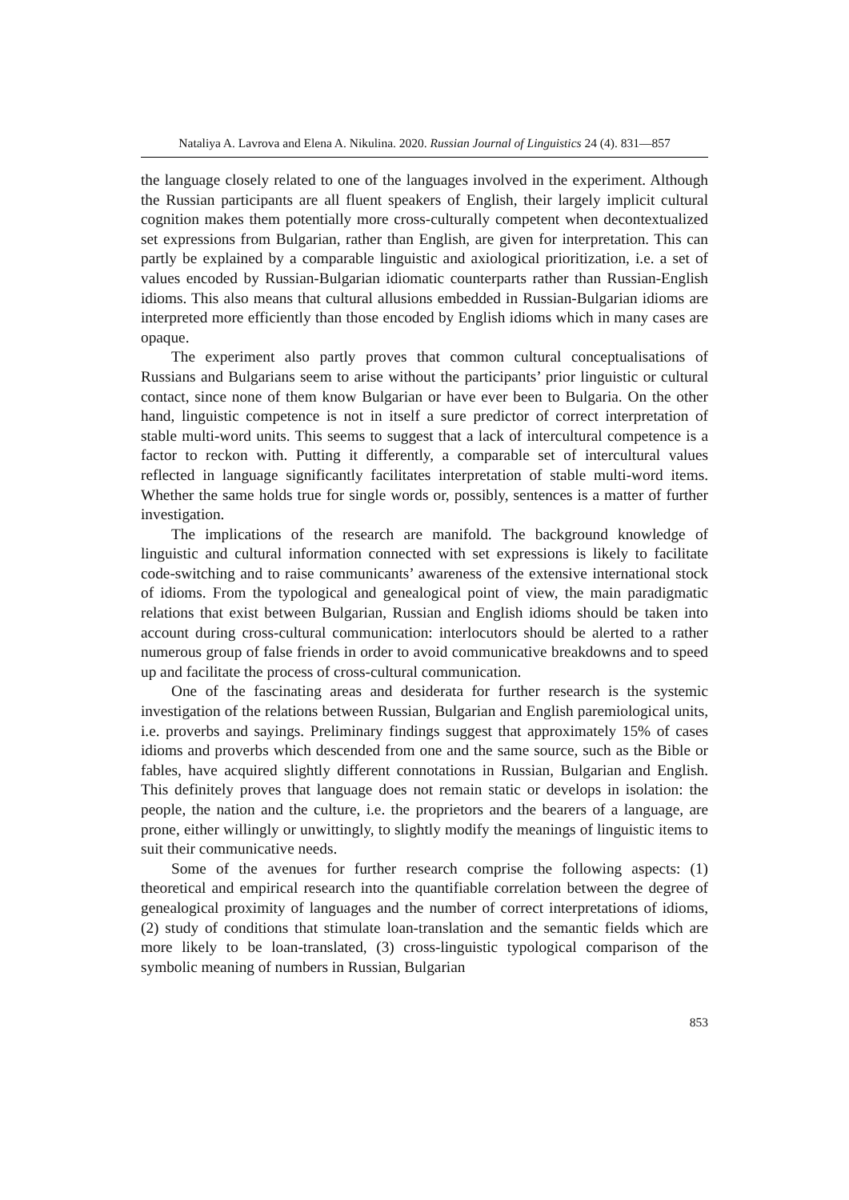Nataliya A. Lavrova and Elena A. Nikulina. 2020. Russian Journal of Linguistics 24 (4). 831—857
the language closely related to one of the languages involved in the experiment. Although the Russian participants are all fluent speakers of English, their largely implicit cultural cognition makes them potentially more cross-culturally competent when decontextualized set expressions from Bulgarian, rather than English, are given for interpretation. This can partly be explained by a comparable linguistic and axiological prioritization, i.e. a set of values encoded by Russian-Bulgarian idiomatic counterparts rather than Russian-English idioms. This also means that cultural allusions embedded in Russian-Bulgarian idioms are interpreted more efficiently than those encoded by English idioms which in many cases are opaque.
The experiment also partly proves that common cultural conceptualisations of Russians and Bulgarians seem to arise without the participants’ prior linguistic or cultural contact, since none of them know Bulgarian or have ever been to Bulgaria. On the other hand, linguistic competence is not in itself a sure predictor of correct interpretation of stable multi-word units. This seems to suggest that a lack of intercultural competence is a factor to reckon with. Putting it differently, a comparable set of intercultural values reflected in language significantly facilitates interpretation of stable multi-word items. Whether the same holds true for single words or, possibly, sentences is a matter of further investigation.
The implications of the research are manifold. The background knowledge of linguistic and cultural information connected with set expressions is likely to facilitate code-switching and to raise communicants’ awareness of the extensive international stock of idioms. From the typological and genealogical point of view, the main paradigmatic relations that exist between Bulgarian, Russian and English idioms should be taken into account during cross-cultural communication: interlocutors should be alerted to a rather numerous group of false friends in order to avoid communicative breakdowns and to speed up and facilitate the process of cross-cultural communication.
One of the fascinating areas and desiderata for further research is the systemic investigation of the relations between Russian, Bulgarian and English paremiological units, i.e. proverbs and sayings. Preliminary findings suggest that approximately 15% of cases idioms and proverbs which descended from one and the same source, such as the Bible or fables, have acquired slightly different connotations in Russian, Bulgarian and English. This definitely proves that language does not remain static or develops in isolation: the people, the nation and the culture, i.e. the proprietors and the bearers of a language, are prone, either willingly or unwittingly, to slightly modify the meanings of linguistic items to suit their communicative needs.
Some of the avenues for further research comprise the following aspects: (1) theoretical and empirical research into the quantifiable correlation between the degree of genealogical proximity of languages and the number of correct interpretations of idioms, (2) study of conditions that stimulate loan-translation and the semantic fields which are more likely to be loan-translated, (3) cross-linguistic typological comparison of the symbolic meaning of numbers in Russian, Bulgarian
853